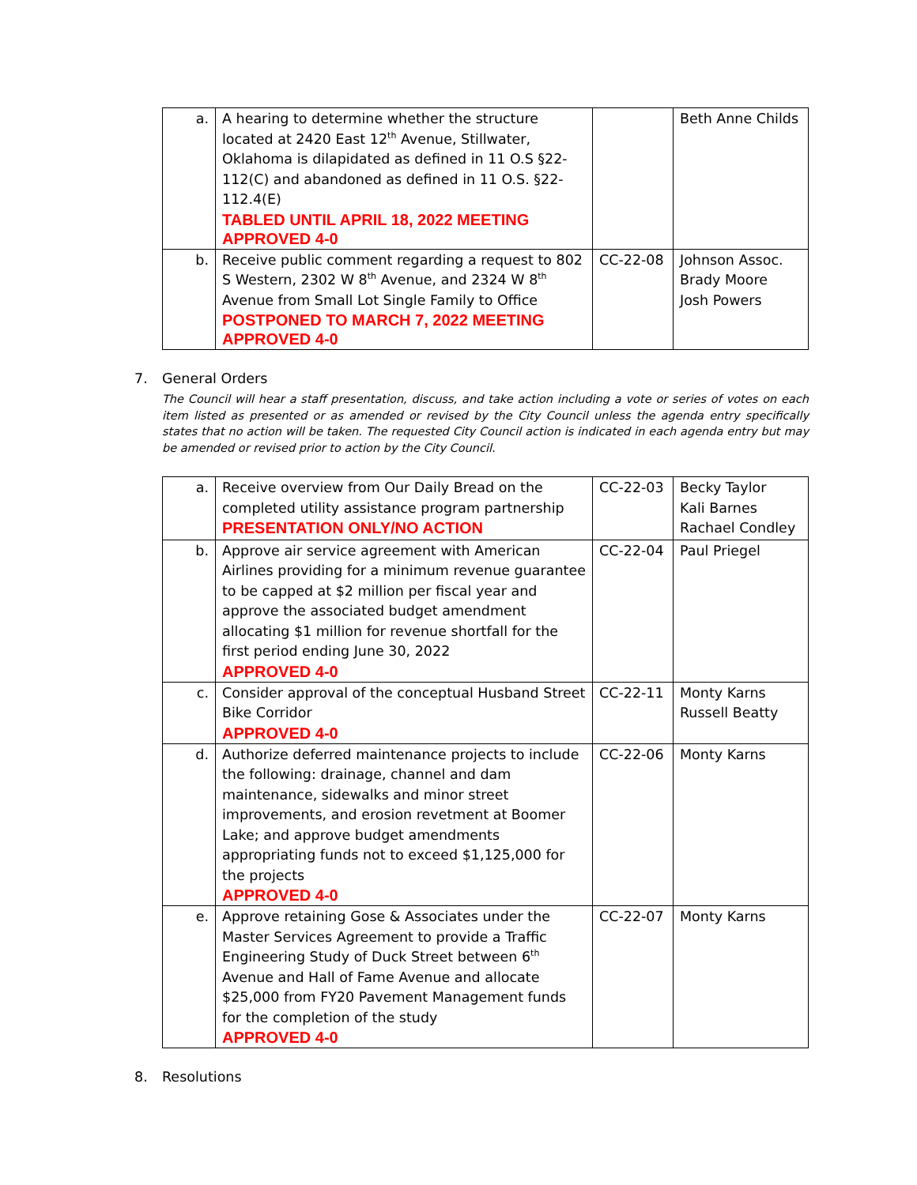| a. | A hearing to determine whether the structure located at 2420 East 12<sup>th</sup> Avenue, Stillwater, Oklahoma is dilapidated as defined in 11 O.S §22-112(C) and abandoned as defined in 11 O.S. §22-112.4(E) TABLED UNTIL APRIL 18, 2022 MEETING APPROVED 4-0 | | Beth Anne Childs |
| b. | Receive public comment regarding a request to 802 S Western, 2302 W 8<sup>th</sup> Avenue, and 2324 W 8<sup>th</sup> Avenue from Small Lot Single Family to Office POSTPONED TO MARCH 7, 2022 MEETING APPROVED 4-0 | CC-22-08 | Johnson Assoc. Brady Moore Josh Powers |
7. General Orders
The Council will hear a staff presentation, discuss, and take action including a vote or series of votes on each item listed as presented or as amended or revised by the City Council unless the agenda entry specifically states that no action will be taken. The requested City Council action is indicated in each agenda entry but may be amended or revised prior to action by the City Council.
| a. | Receive overview from Our Daily Bread on the completed utility assistance program partnership PRESENTATION ONLY/NO ACTION | CC-22-03 | Becky Taylor Kali Barnes Rachael Condley |
| b. | Approve air service agreement with American Airlines providing for a minimum revenue guarantee to be capped at $2 million per fiscal year and approve the associated budget amendment allocating $1 million for revenue shortfall for the first period ending June 30, 2022 APPROVED 4-0 | CC-22-04 | Paul Priegel |
| c. | Consider approval of the conceptual Husband Street Bike Corridor APPROVED 4-0 | CC-22-11 | Monty Karns Russell Beatty |
| d. | Authorize deferred maintenance projects to include the following: drainage, channel and dam maintenance, sidewalks and minor street improvements, and erosion revetment at Boomer Lake; and approve budget amendments appropriating funds not to exceed $1,125,000 for the projects APPROVED 4-0 | CC-22-06 | Monty Karns |
| e. | Approve retaining Gose & Associates under the Master Services Agreement to provide a Traffic Engineering Study of Duck Street between 6<sup>th</sup> Avenue and Hall of Fame Avenue and allocate $25,000 from FY20 Pavement Management funds for the completion of the study APPROVED 4-0 | CC-22-07 | Monty Karns |
8. Resolutions